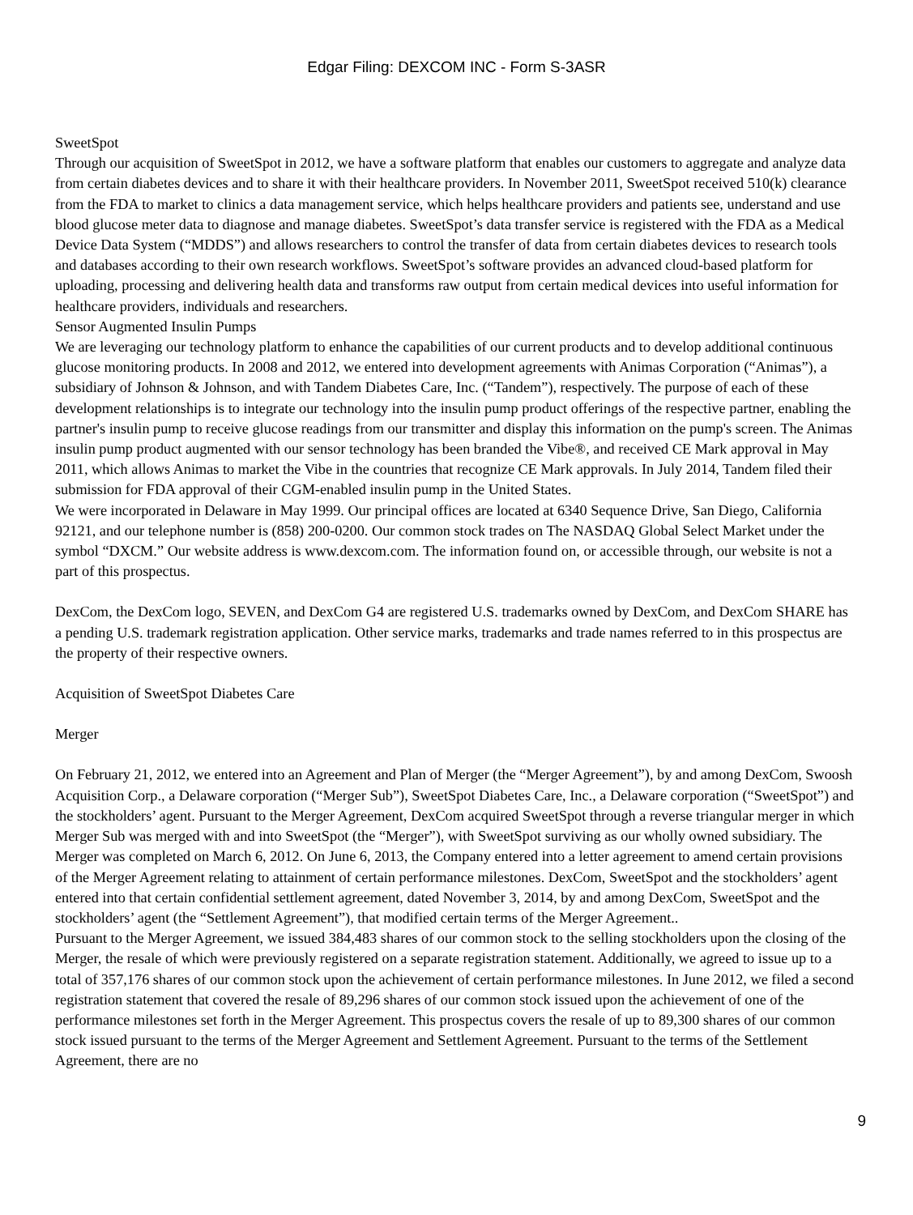Edgar Filing: DEXCOM INC - Form S-3ASR
SweetSpot
Through our acquisition of SweetSpot in 2012, we have a software platform that enables our customers to aggregate and analyze data from certain diabetes devices and to share it with their healthcare providers. In November 2011, SweetSpot received 510(k) clearance from the FDA to market to clinics a data management service, which helps healthcare providers and patients see, understand and use blood glucose meter data to diagnose and manage diabetes. SweetSpot’s data transfer service is registered with the FDA as a Medical Device Data System (“MDDS”) and allows researchers to control the transfer of data from certain diabetes devices to research tools and databases according to their own research workflows. SweetSpot’s software provides an advanced cloud-based platform for uploading, processing and delivering health data and transforms raw output from certain medical devices into useful information for healthcare providers, individuals and researchers.
Sensor Augmented Insulin Pumps
We are leveraging our technology platform to enhance the capabilities of our current products and to develop additional continuous glucose monitoring products. In 2008 and 2012, we entered into development agreements with Animas Corporation (“Animas”), a subsidiary of Johnson & Johnson, and with Tandem Diabetes Care, Inc. (“Tandem”), respectively. The purpose of each of these development relationships is to integrate our technology into the insulin pump product offerings of the respective partner, enabling the partner's insulin pump to receive glucose readings from our transmitter and display this information on the pump's screen. The Animas insulin pump product augmented with our sensor technology has been branded the Vibe®, and received CE Mark approval in May 2011, which allows Animas to market the Vibe in the countries that recognize CE Mark approvals. In July 2014, Tandem filed their submission for FDA approval of their CGM-enabled insulin pump in the United States.
We were incorporated in Delaware in May 1999. Our principal offices are located at 6340 Sequence Drive, San Diego, California 92121, and our telephone number is (858) 200-0200. Our common stock trades on The NASDAQ Global Select Market under the symbol “DXCM.” Our website address is www.dexcom.com. The information found on, or accessible through, our website is not a part of this prospectus.
DexCom, the DexCom logo, SEVEN, and DexCom G4 are registered U.S. trademarks owned by DexCom, and DexCom SHARE has a pending U.S. trademark registration application. Other service marks, trademarks and trade names referred to in this prospectus are the property of their respective owners.
Acquisition of SweetSpot Diabetes Care
Merger
On February 21, 2012, we entered into an Agreement and Plan of Merger (the “Merger Agreement”), by and among DexCom, Swoosh Acquisition Corp., a Delaware corporation (“Merger Sub”), SweetSpot Diabetes Care, Inc., a Delaware corporation (“SweetSpot”) and the stockholders’ agent. Pursuant to the Merger Agreement, DexCom acquired SweetSpot through a reverse triangular merger in which Merger Sub was merged with and into SweetSpot (the “Merger”), with SweetSpot surviving as our wholly owned subsidiary. The Merger was completed on March 6, 2012. On June 6, 2013, the Company entered into a letter agreement to amend certain provisions of the Merger Agreement relating to attainment of certain performance milestones. DexCom, SweetSpot and the stockholders’ agent entered into that certain confidential settlement agreement, dated November 3, 2014, by and among DexCom, SweetSpot and the stockholders’ agent (the “Settlement Agreement”), that modified certain terms of the Merger Agreement..
Pursuant to the Merger Agreement, we issued 384,483 shares of our common stock to the selling stockholders upon the closing of the Merger, the resale of which were previously registered on a separate registration statement. Additionally, we agreed to issue up to a total of 357,176 shares of our common stock upon the achievement of certain performance milestones. In June 2012, we filed a second registration statement that covered the resale of 89,296 shares of our common stock issued upon the achievement of one of the performance milestones set forth in the Merger Agreement. This prospectus covers the resale of up to 89,300 shares of our common stock issued pursuant to the terms of the Merger Agreement and Settlement Agreement. Pursuant to the terms of the Settlement Agreement, there are no
9